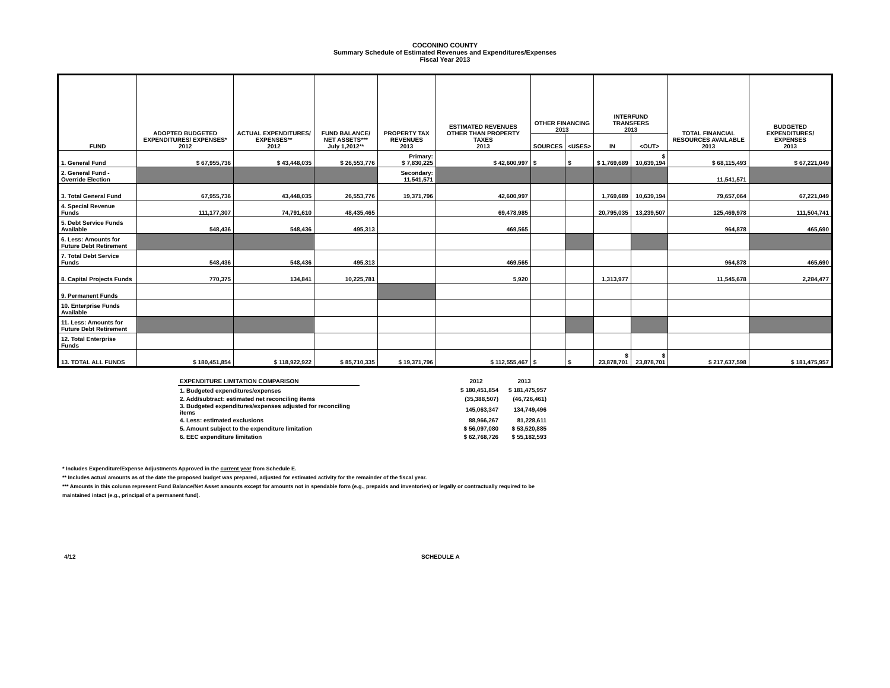COCONINO COUNTY
Summary Schedule of Estimated Revenues and Expenditures/Expenses
Fiscal Year 2013
| FUND | ADOPTED BUDGETED EXPENDITURES/ EXPENSES* 2012 | ACTUAL EXPENDITURES/ EXPENSES** 2012 | FUND BALANCE/ NET ASSETS*** July 1,2012** | PROPERTY TAX REVENUES 2013 | ESTIMATED REVENUES OTHER THAN PROPERTY TAXES 2013 | OTHER FINANCING 2013 | | INTERFUND TRANSFERS 2013 | | TOTAL FINANCIAL RESOURCES AVAILABLE 2013 | BUDGETED EXPENDITURES/ EXPENSES 2013 |
| --- | --- | --- | --- | --- | --- | --- | --- | --- | --- | --- | --- |
| | | | | | | SOURCES | <USES> | IN | <OUT> | | |
| 1. General Fund | $ 67,955,736 | $ 43,448,035 | $ 26,553,776 | Primary: $ 7,830,225 | $ 42,600,997 | $ | $ | $ 1,769,689 | $ 10,639,194 | $ 68,115,493 | $ 67,221,049 |
| 2. General Fund - Override Election | | | | Secondary: 11,541,571 | | | | | | 11,541,571 | |
| 3. Total General Fund | 67,955,736 | 43,448,035 | 26,553,776 | 19,371,796 | 42,600,997 | | | 1,769,689 | 10,639,194 | 79,657,064 | 67,221,049 |
| 4. Special Revenue Funds | 111,177,307 | 74,791,610 | 48,435,465 | | 69,478,985 | | | 20,795,035 | 13,239,507 | 125,469,978 | 111,504,741 |
| 5. Debt Service Funds Available | 548,436 | 548,436 | 495,313 | | 469,565 | | | | | 964,878 | 465,690 |
| 6. Less: Amounts for Future Debt Retirement | | | | | | | | | | | |
| 7. Total Debt Service Funds | 548,436 | 548,436 | 495,313 | | 469,565 | | | | | 964,878 | 465,690 |
| 8. Capital Projects Funds | 770,375 | 134,841 | 10,225,781 | | 5,920 | | | 1,313,977 | | 11,545,678 | 2,284,477 |
| 9. Permanent Funds | | | | | | | | | | | |
| 10. Enterprise Funds Available | | | | | | | | | | | |
| 11. Less: Amounts for Future Debt Retirement | | | | | | | | | | | |
| 12. Total Enterprise Funds | | | | | | | | | | | |
| 13. TOTAL ALL FUNDS | $ 180,451,854 | $ 118,922,922 | $ 85,710,335 | $ 19,371,796 | $ 112,555,467 | $ | $ | $ 23,878,701 | $ 23,878,701 | $ 217,637,598 | $ 181,475,957 |
| EXPENDITURE LIMITATION COMPARISON | | 2012 | 2013 |
| 1. Budgeted expenditures/expenses | | $ 180,451,854 | $ 181,475,957 |
| 2. Add/subtract: estimated net reconciling items | | (35,388,507) | (46,726,461) |
| 3. Budgeted expenditures/expenses adjusted for reconciling items | | 145,063,347 | 134,749,496 |
| 4. Less: estimated exclusions | | 88,966,267 | 81,228,611 |
| 5. Amount subject to the expenditure limitation | | $ 56,097,080 | $ 53,520,885 |
| 6. EEC expenditure limitation | | $ 62,768,726 | $ 55,182,593 |
* Includes Expenditure/Expense Adjustments Approved in the current year from Schedule E.
** Includes actual amounts as of the date the proposed budget was prepared, adjusted for estimated activity for the remainder of the fiscal year.
*** Amounts in this column represent Fund Balance/Net Asset amounts except for amounts not in spendable form (e.g., prepaids and inventories) or legally or contractually required to be
maintained intact (e.g., principal of a permanent fund).
4/12 SCHEDULE A